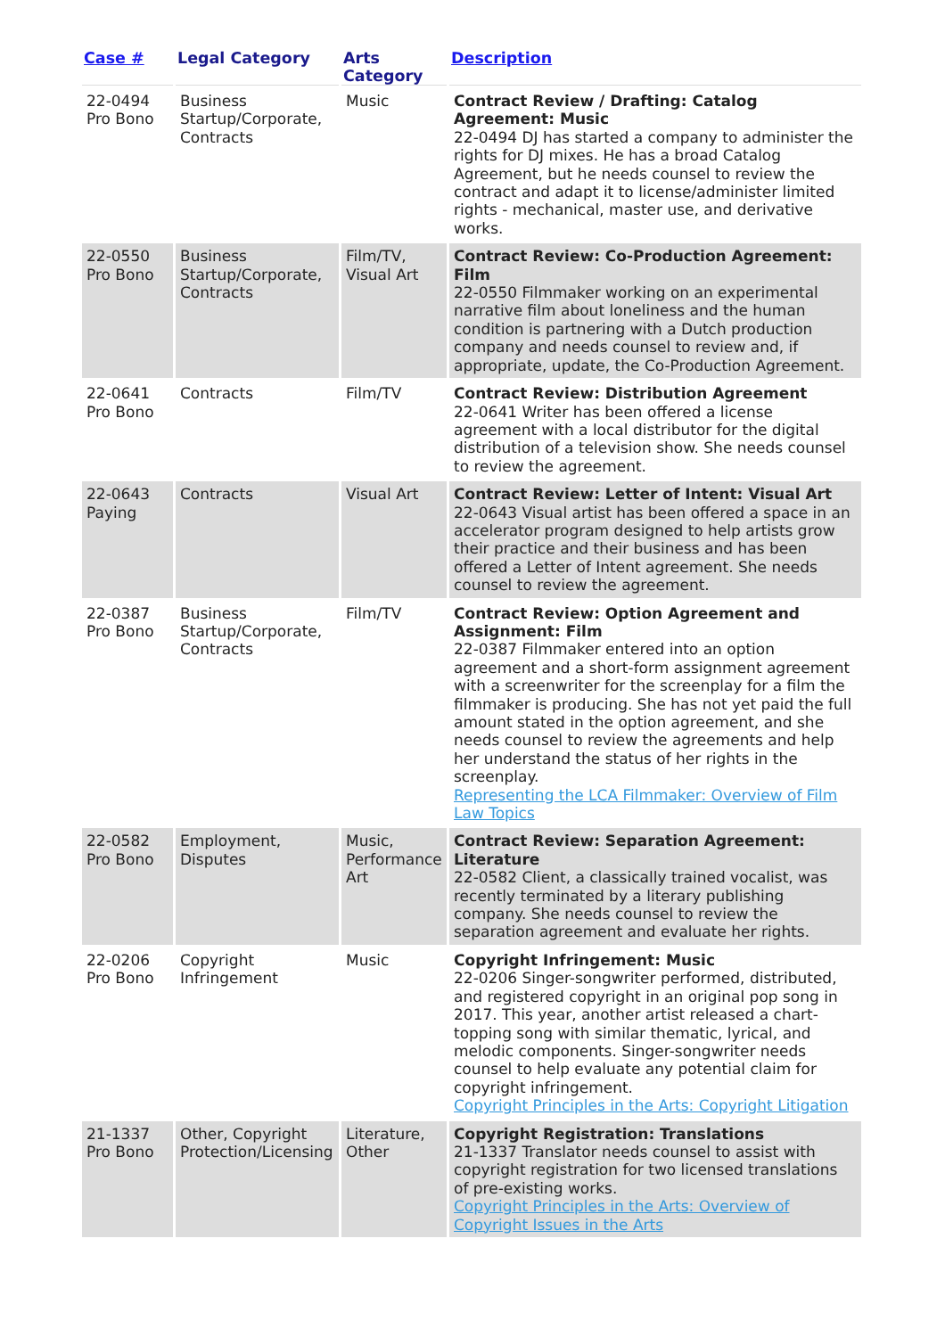| Case # | Legal Category | Arts Category | Description |
| --- | --- | --- | --- |
| 22-0494 Pro Bono | Business Startup/Corporate, Contracts | Music | Contract Review / Drafting: Catalog Agreement: Music 22-0494 DJ has started a company to administer the rights for DJ mixes. He has a broad Catalog Agreement, but he needs counsel to review the contract and adapt it to license/administer limited rights - mechanical, master use, and derivative works. |
| 22-0550 Pro Bono | Business Startup/Corporate, Contracts | Film/TV, Visual Art | Contract Review: Co-Production Agreement: Film 22-0550 Filmmaker working on an experimental narrative film about loneliness and the human condition is partnering with a Dutch production company and needs counsel to review and, if appropriate, update, the Co-Production Agreement. |
| 22-0641 Pro Bono | Contracts | Film/TV | Contract Review: Distribution Agreement 22-0641 Writer has been offered a license agreement with a local distributor for the digital distribution of a television show. She needs counsel to review the agreement. |
| 22-0643 Paying | Contracts | Visual Art | Contract Review: Letter of Intent: Visual Art 22-0643 Visual artist has been offered a space in an accelerator program designed to help artists grow their practice and their business and has been offered a Letter of Intent agreement. She needs counsel to review the agreement. |
| 22-0387 Pro Bono | Business Startup/Corporate, Contracts | Film/TV | Contract Review: Option Agreement and Assignment: Film 22-0387 Filmmaker entered into an option agreement and a short-form assignment agreement with a screenwriter for the screenplay for a film the filmmaker is producing. She has not yet paid the full amount stated in the option agreement, and she needs counsel to review the agreements and help her understand the status of her rights in the screenplay. Representing the LCA Filmmaker: Overview of Film Law Topics |
| 22-0582 Pro Bono | Employment, Disputes | Music, Performance Art | Contract Review: Separation Agreement: Literature 22-0582 Client, a classically trained vocalist, was recently terminated by a literary publishing company. She needs counsel to review the separation agreement and evaluate her rights. |
| 22-0206 Pro Bono | Copyright Infringement | Music | Copyright Infringement: Music 22-0206 Singer-songwriter performed, distributed, and registered copyright in an original pop song in 2017. This year, another artist released a chart-topping song with similar thematic, lyrical, and melodic components. Singer-songwriter needs counsel to help evaluate any potential claim for copyright infringement. Copyright Principles in the Arts: Copyright Litigation |
| 21-1337 Pro Bono | Other, Copyright Protection/Licensing | Literature, Other | Copyright Registration: Translations 21-1337 Translator needs counsel to assist with copyright registration for two licensed translations of pre-existing works. Copyright Principles in the Arts: Overview of Copyright Issues in the Arts |